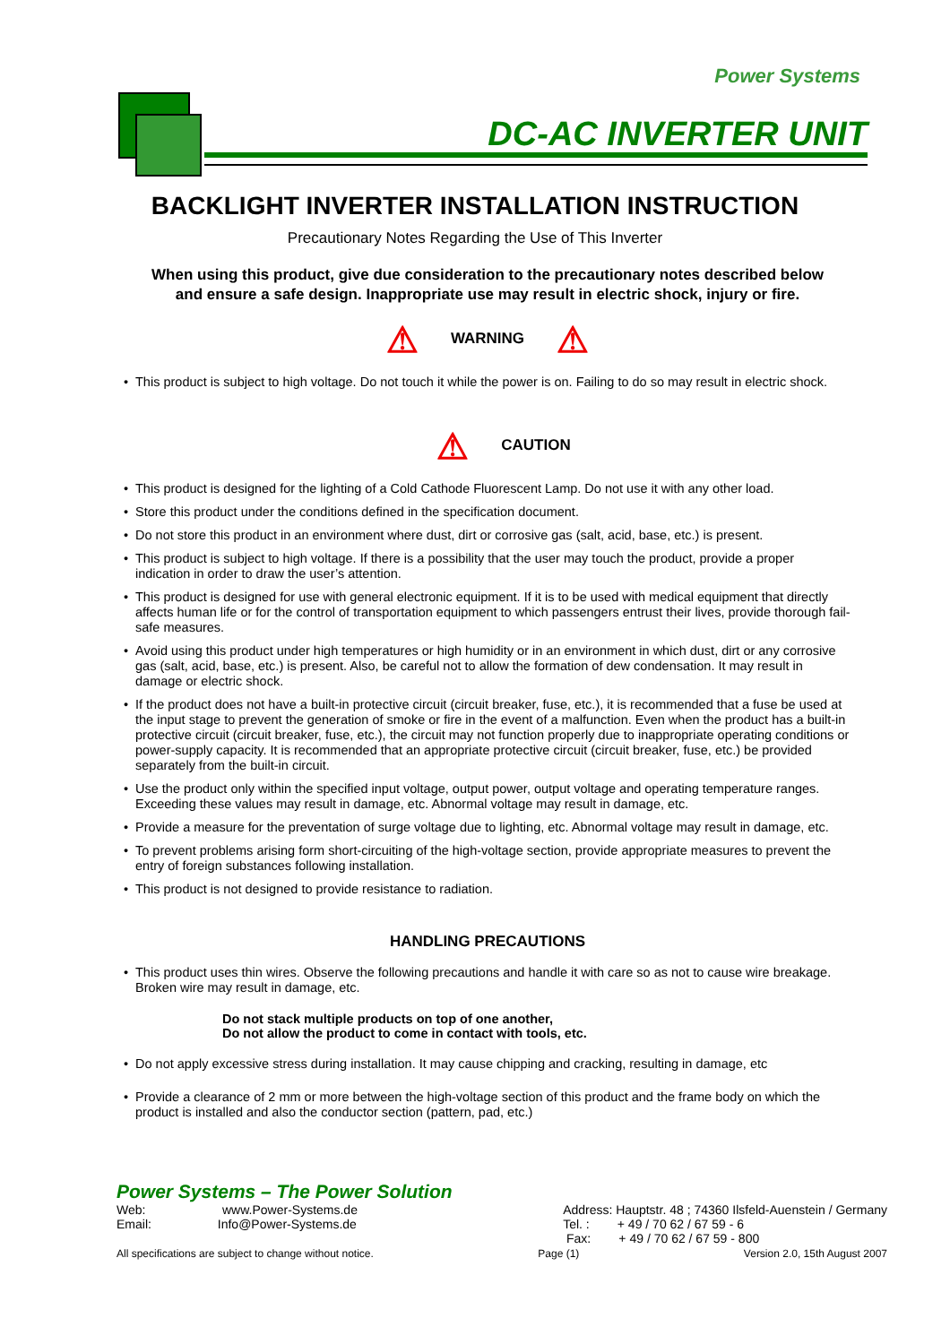Power Systems
DC-AC INVERTER UNIT
BACKLIGHT INVERTER INSTALLATION INSTRUCTION
Precautionary Notes Regarding the Use of This Inverter
When using this product, give due consideration to the precautionary notes described below
and ensure a safe design. Inappropriate use may result in electric shock, injury or fire.
⚠ WARNING ⚠
• This product is subject to high voltage. Do not touch it while the power is on. Failing to do so may result in electric shock.
⚠ CAUTION
• This product is designed for the lighting of a Cold Cathode Fluorescent Lamp. Do not use it with any other load.
• Store this product under the conditions defined in the specification document.
• Do not store this product in an environment where dust, dirt or corrosive gas (salt, acid, base, etc.) is present.
• This product is subject to high voltage. If there is a possibility that the user may touch the product, provide a proper indication in order to draw the user’s attention.
• This product is designed for use with general electronic equipment. If it is to be used with medical equipment that directly affects human life or for the control of transportation equipment to which passengers entrust their lives, provide thorough fail-safe measures.
• Avoid using this product under high temperatures or high humidity or in an environment in which dust, dirt or any corrosive gas (salt, acid, base, etc.) is present. Also, be careful not to allow the formation of dew condensation. It may result in damage or electric shock.
• If the product does not have a built-in protective circuit (circuit breaker, fuse, etc.), it is recommended that a fuse be used at the input stage to prevent the generation of smoke or fire in the event of a malfunction. Even when the product has a built-in protective circuit (circuit breaker, fuse, etc.), the circuit may not function properly due to inappropriate operating conditions or power-supply capacity. It is recommended that an appropriate protective circuit (circuit breaker, fuse, etc.) be provided separately from the built-in circuit.
• Use the product only within the specified input voltage, output power, output voltage and operating temperature ranges. Exceeding these values may result in damage, etc. Abnormal voltage may result in damage, etc.
• Provide a measure for the preventation of surge voltage due to lighting, etc. Abnormal voltage may result in damage, etc.
• To prevent problems arising form short-circuiting of the high-voltage section, provide appropriate measures to prevent the entry of foreign substances following installation.
• This product is not designed to provide resistance to radiation.
HANDLING PRECAUTIONS
• This product uses thin wires. Observe the following precautions and handle it with care so as not to cause wire breakage. Broken wire may result in damage, etc.
Do not stack multiple products on top of one another,
Do not allow the product to come in contact with tools, etc.
• Do not apply excessive stress during installation. It may cause chipping and cracking, resulting in damage, etc
• Provide a clearance of 2 mm or more between the high-voltage section of this product and the frame body on which the product is installed and also the conductor section (pattern, pad, etc.)
Power Systems – The Power Solution
Web: www.Power-Systems.de
Email: Info@Power-Systems.de
Address: Hauptstr. 48 ; 74360 Ilsfeld-Auenstein / Germany
Tel. : + 49 / 70 62 / 67 59 - 6
Fax: + 49 / 70 62 / 67 59 - 800
All specifications are subject to change without notice. Page (1) Version 2.0, 15th August 2007